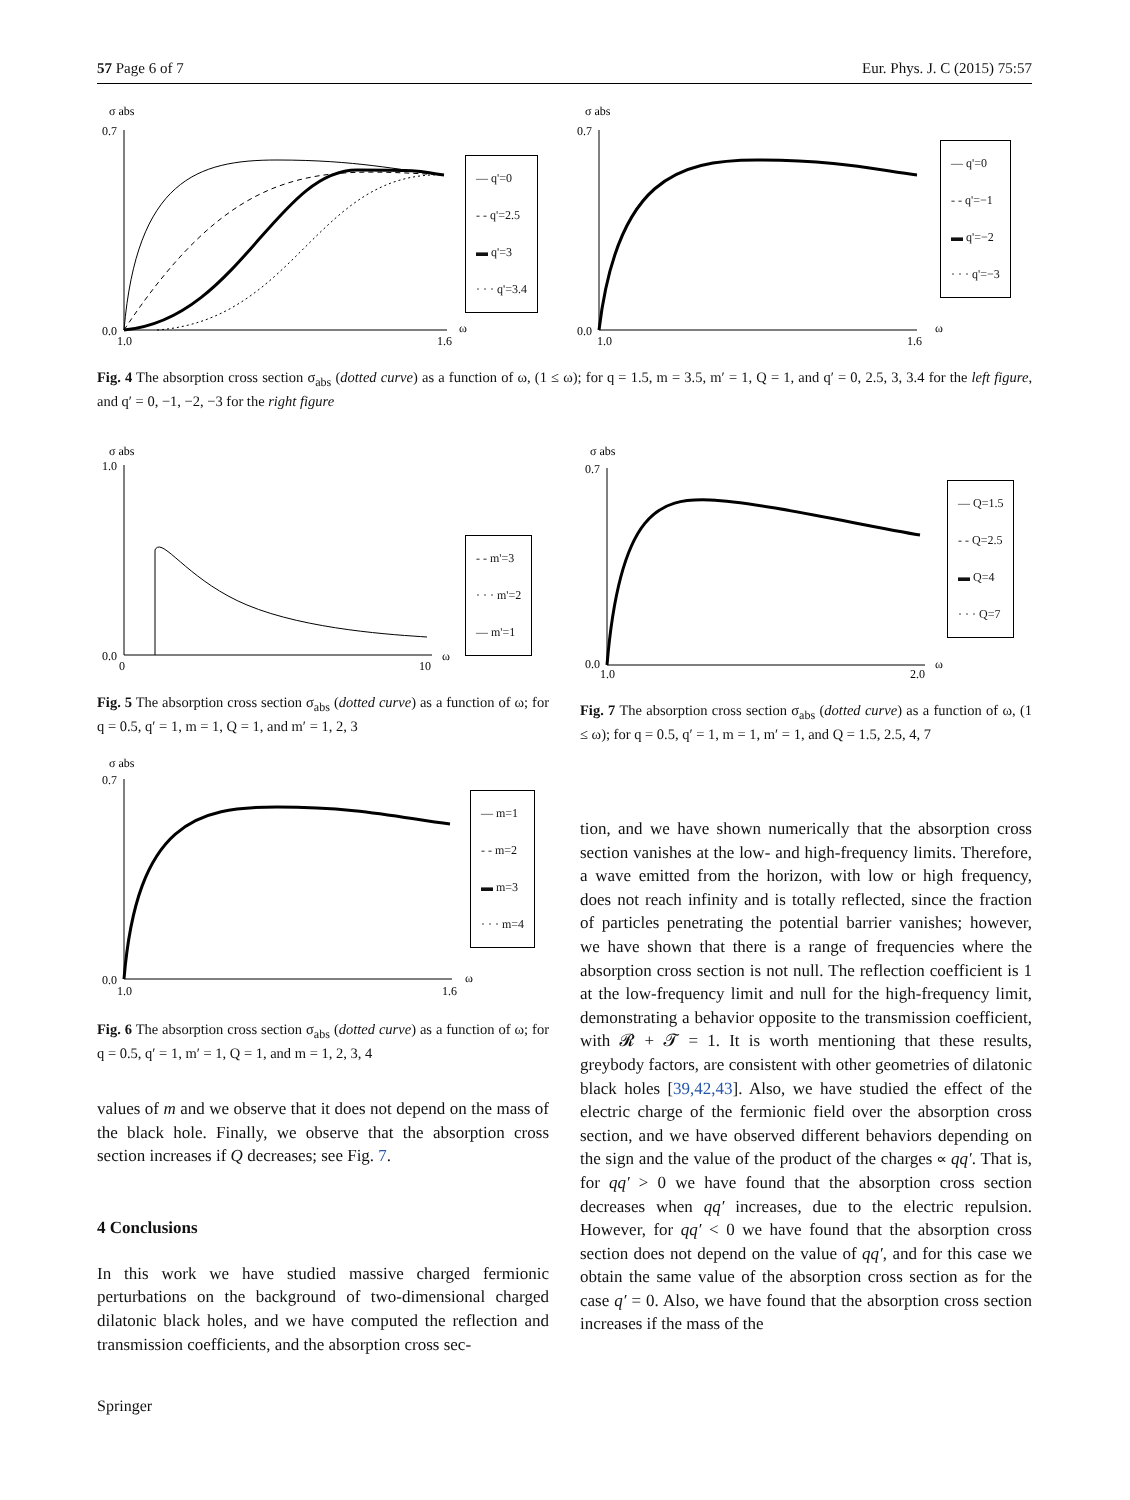57 Page 6 of 7 Eur. Phys. J. C (2015) 75:57
σ abs
0.7
0.0
1.0
1.6
ω
— q'=0
- - q'=2.5
▬ q'=3
· · · q'=3.4
σ abs
0.7
0.0
1.0
1.6
ω
— q'=0
- - q'=−1
▬ q'=−2
· · · q'=−3
Fig. 4 The absorption cross section σ<sub>abs</sub> (dotted curve) as a function of ω, (1 ≤ ω); for q = 1.5, m = 3.5, m′ = 1, Q = 1, and q′ = 0, 2.5, 3, 3.4 for the left figure, and q′ = 0, −1, −2, −3 for the right figure
σ abs
1.0
0.0
0
10
ω
- - m'=3
· · · m'=2
— m'=1
Fig. 5 The absorption cross section σ<sub>abs</sub> (dotted curve) as a function of ω; for q = 0.5, q′ = 1, m = 1, Q = 1, and m′ = 1, 2, 3
σ abs
0.7
0.0
1.0
2.0
ω
— Q=1.5
- - Q=2.5
▬ Q=4
· · · Q=7
Fig. 7 The absorption cross section σ<sub>abs</sub> (dotted curve) as a function of ω, (1 ≤ ω); for q = 0.5, q′ = 1, m = 1, m′ = 1, and Q = 1.5, 2.5, 4, 7
σ abs
0.7
0.0
1.0
1.6
ω
— m=1
- - m=2
▬ m=3
· · · m=4
Fig. 6 The absorption cross section σ<sub>abs</sub> (dotted curve) as a function of ω; for q = 0.5, q′ = 1, m′ = 1, Q = 1, and m = 1, 2, 3, 4
values of m and we observe that it does not depend on the mass of the black hole. Finally, we observe that the absorption cross section increases if Q decreases; see Fig. 7.
4 Conclusions
In this work we have studied massive charged fermionic perturbations on the background of two-dimensional charged dilatonic black holes, and we have computed the reflection and transmission coefficients, and the absorption cross sec-
tion, and we have shown numerically that the absorption cross section vanishes at the low- and high-frequency limits. Therefore, a wave emitted from the horizon, with low or high frequency, does not reach infinity and is totally reflected, since the fraction of particles penetrating the potential barrier vanishes; however, we have shown that there is a range of frequencies where the absorption cross section is not null. The reflection coefficient is 1 at the low-frequency limit and null for the high-frequency limit, demonstrating a behavior opposite to the transmission coefficient, with 𝓡 + 𝓣 = 1. It is worth mentioning that these results, greybody factors, are consistent with other geometries of dilatonic black holes [39,42,43]. Also, we have studied the effect of the electric charge of the fermionic field over the absorption cross section, and we have observed different behaviors depending on the sign and the value of the product of the charges ∝ qq′. That is, for qq′ > 0 we have found that the absorption cross section decreases when qq′ increases, due to the electric repulsion. However, for qq′ < 0 we have found that the absorption cross section does not depend on the value of qq′, and for this case we obtain the same value of the absorption cross section as for the case q′ = 0. Also, we have found that the absorption cross section increases if the mass of the
Springer